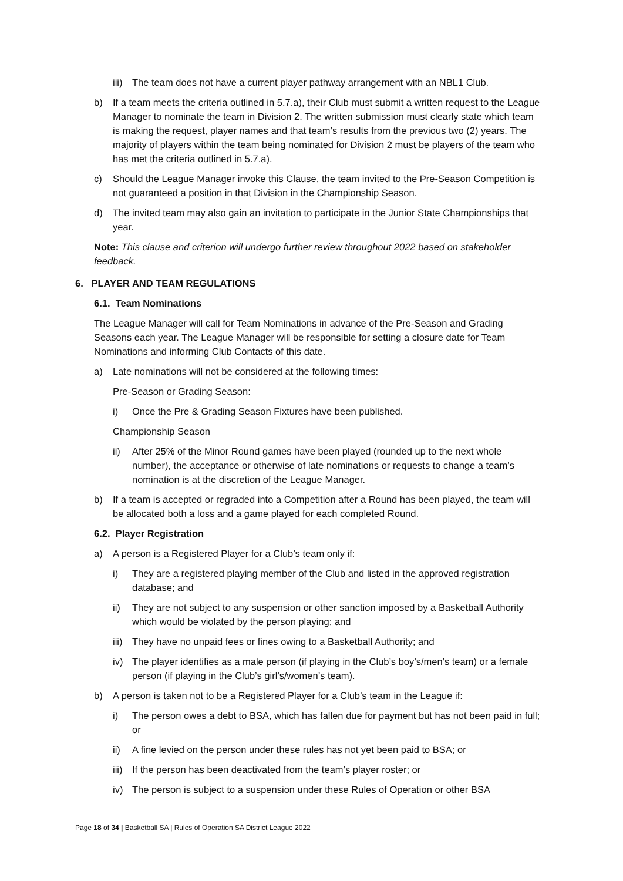iii) The team does not have a current player pathway arrangement with an NBL1 Club.
b) If a team meets the criteria outlined in 5.7.a), their Club must submit a written request to the League Manager to nominate the team in Division 2. The written submission must clearly state which team is making the request, player names and that team’s results from the previous two (2) years. The majority of players within the team being nominated for Division 2 must be players of the team who has met the criteria outlined in 5.7.a).
c) Should the League Manager invoke this Clause, the team invited to the Pre-Season Competition is not guaranteed a position in that Division in the Championship Season.
d) The invited team may also gain an invitation to participate in the Junior State Championships that year.
Note: This clause and criterion will undergo further review throughout 2022 based on stakeholder feedback.
6. PLAYER AND TEAM REGULATIONS
6.1. Team Nominations
The League Manager will call for Team Nominations in advance of the Pre-Season and Grading Seasons each year. The League Manager will be responsible for setting a closure date for Team Nominations and informing Club Contacts of this date.
a) Late nominations will not be considered at the following times:
Pre-Season or Grading Season:
i) Once the Pre & Grading Season Fixtures have been published.
Championship Season
ii) After 25% of the Minor Round games have been played (rounded up to the next whole number), the acceptance or otherwise of late nominations or requests to change a team’s nomination is at the discretion of the League Manager.
b) If a team is accepted or regraded into a Competition after a Round has been played, the team will be allocated both a loss and a game played for each completed Round.
6.2. Player Registration
a) A person is a Registered Player for a Club’s team only if:
i) They are a registered playing member of the Club and listed in the approved registration database; and
ii) They are not subject to any suspension or other sanction imposed by a Basketball Authority which would be violated by the person playing; and
iii) They have no unpaid fees or fines owing to a Basketball Authority; and
iv) The player identifies as a male person (if playing in the Club’s boy’s/men’s team) or a female person (if playing in the Club’s girl’s/women’s team).
b) A person is taken not to be a Registered Player for a Club’s team in the League if:
i) The person owes a debt to BSA, which has fallen due for payment but has not been paid in full; or
ii) A fine levied on the person under these rules has not yet been paid to BSA; or
iii) If the person has been deactivated from the team’s player roster; or
iv) The person is subject to a suspension under these Rules of Operation or other BSA
Page 18 of 34 | Basketball SA | Rules of Operation SA District League 2022